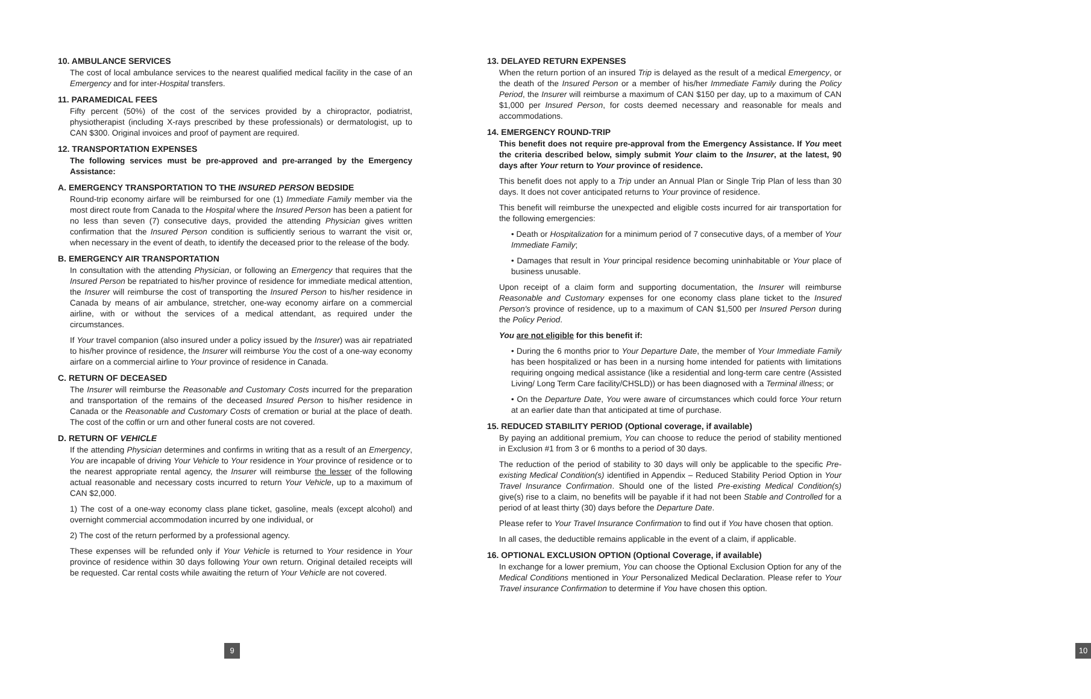10. AMBULANCE SERVICES
The cost of local ambulance services to the nearest qualified medical facility in the case of an Emergency and for inter-Hospital transfers.
11. PARAMEDICAL FEES
Fifty percent (50%) of the cost of the services provided by a chiropractor, podiatrist, physiotherapist (including X-rays prescribed by these professionals) or dermatologist, up to CAN $300. Original invoices and proof of payment are required.
12. TRANSPORTATION EXPENSES
The following services must be pre-approved and pre-arranged by the Emergency Assistance:
A. EMERGENCY TRANSPORTATION TO THE INSURED PERSON BEDSIDE
Round-trip economy airfare will be reimbursed for one (1) Immediate Family member via the most direct route from Canada to the Hospital where the Insured Person has been a patient for no less than seven (7) consecutive days, provided the attending Physician gives written confirmation that the Insured Person condition is sufficiently serious to warrant the visit or, when necessary in the event of death, to identify the deceased prior to the release of the body.
B. EMERGENCY AIR TRANSPORTATION
In consultation with the attending Physician, or following an Emergency that requires that the Insured Person be repatriated to his/her province of residence for immediate medical attention, the Insurer will reimburse the cost of transporting the Insured Person to his/her residence in Canada by means of air ambulance, stretcher, one-way economy airfare on a commercial airline, with or without the services of a medical attendant, as required under the circumstances.
If Your travel companion (also insured under a policy issued by the Insurer) was air repatriated to his/her province of residence, the Insurer will reimburse You the cost of a one-way economy airfare on a commercial airline to Your province of residence in Canada.
C. RETURN OF DECEASED
The Insurer will reimburse the Reasonable and Customary Costs incurred for the preparation and transportation of the remains of the deceased Insured Person to his/her residence in Canada or the Reasonable and Customary Costs of cremation or burial at the place of death. The cost of the coffin or urn and other funeral costs are not covered.
D. RETURN OF VEHICLE
If the attending Physician determines and confirms in writing that as a result of an Emergency, You are incapable of driving Your Vehicle to Your residence in Your province of residence or to the nearest appropriate rental agency, the Insurer will reimburse the lesser of the following actual reasonable and necessary costs incurred to return Your Vehicle, up to a maximum of CAN $2,000.
1) The cost of a one-way economy class plane ticket, gasoline, meals (except alcohol) and overnight commercial accommodation incurred by one individual, or
2) The cost of the return performed by a professional agency.
These expenses will be refunded only if Your Vehicle is returned to Your residence in Your province of residence within 30 days following Your own return. Original detailed receipts will be requested. Car rental costs while awaiting the return of Your Vehicle are not covered.
9
13. DELAYED RETURN EXPENSES
When the return portion of an insured Trip is delayed as the result of a medical Emergency, or the death of the Insured Person or a member of his/her Immediate Family during the Policy Period, the Insurer will reimburse a maximum of CAN $150 per day, up to a maximum of CAN $1,000 per Insured Person, for costs deemed necessary and reasonable for meals and accommodations.
14. EMERGENCY ROUND-TRIP
This benefit does not require pre-approval from the Emergency Assistance. If You meet the criteria described below, simply submit Your claim to the Insurer, at the latest, 90 days after Your return to Your province of residence.
This benefit does not apply to a Trip under an Annual Plan or Single Trip Plan of less than 30 days. It does not cover anticipated returns to Your province of residence.
This benefit will reimburse the unexpected and eligible costs incurred for air transportation for the following emergencies:
• Death or Hospitalization for a minimum period of 7 consecutive days, of a member of Your Immediate Family;
• Damages that result in Your principal residence becoming uninhabitable or Your place of business unusable.
Upon receipt of a claim form and supporting documentation, the Insurer will reimburse Reasonable and Customary expenses for one economy class plane ticket to the Insured Person's province of residence, up to a maximum of CAN $1,500 per Insured Person during the Policy Period.
You are not eligible for this benefit if:
• During the 6 months prior to Your Departure Date, the member of Your Immediate Family has been hospitalized or has been in a nursing home intended for patients with limitations requiring ongoing medical assistance (like a residential and long-term care centre (Assisted Living/ Long Term Care facility/CHSLD)) or has been diagnosed with a Terminal illness; or
• On the Departure Date, You were aware of circumstances which could force Your return at an earlier date than that anticipated at time of purchase.
15. REDUCED STABILITY PERIOD (Optional coverage, if available)
By paying an additional premium, You can choose to reduce the period of stability mentioned in Exclusion #1 from 3 or 6 months to a period of 30 days.
The reduction of the period of stability to 30 days will only be applicable to the specific Pre-existing Medical Condition(s) identified in Appendix – Reduced Stability Period Option in Your Travel Insurance Confirmation. Should one of the listed Pre-existing Medical Condition(s) give(s) rise to a claim, no benefits will be payable if it had not been Stable and Controlled for a period of at least thirty (30) days before the Departure Date.
Please refer to Your Travel Insurance Confirmation to find out if You have chosen that option.
In all cases, the deductible remains applicable in the event of a claim, if applicable.
16. OPTIONAL EXCLUSION OPTION (Optional Coverage, if available)
In exchange for a lower premium, You can choose the Optional Exclusion Option for any of the Medical Conditions mentioned in Your Personalized Medical Declaration. Please refer to Your Travel insurance Confirmation to determine if You have chosen this option.
10